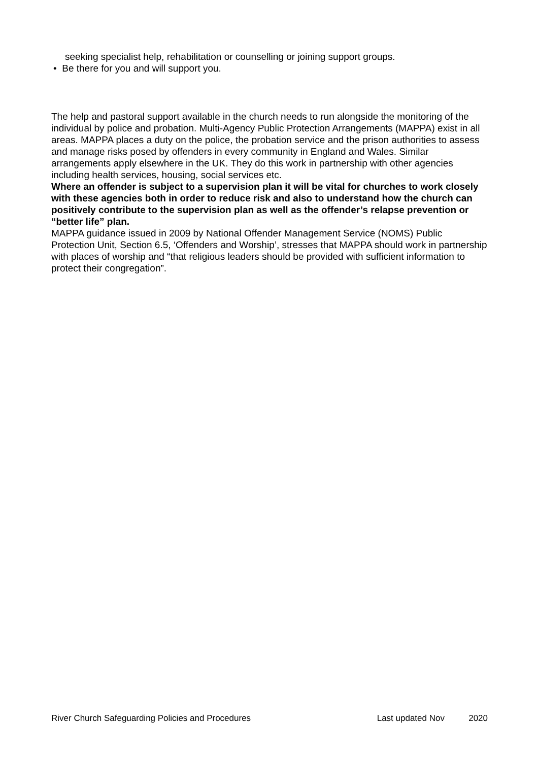seeking specialist help, rehabilitation or counselling or joining support groups.
• Be there for you and will support you.
The help and pastoral support available in the church needs to run alongside the monitoring of the individual by police and probation. Multi-Agency Public Protection Arrangements (MAPPA) exist in all areas. MAPPA places a duty on the police, the probation service and the prison authorities to assess and manage risks posed by offenders in every community in England and Wales. Similar arrangements apply elsewhere in the UK. They do this work in partnership with other agencies including health services, housing, social services etc.
Where an offender is subject to a supervision plan it will be vital for churches to work closely with these agencies both in order to reduce risk and also to understand how the church can positively contribute to the supervision plan as well as the offender’s relapse prevention or “better life” plan.
MAPPA guidance issued in 2009 by National Offender Management Service (NOMS) Public Protection Unit, Section 6.5, ‘Offenders and Worship’, stresses that MAPPA should work in partnership with places of worship and “that religious leaders should be provided with sufficient information to protect their congregation”.
River Church Safeguarding Policies and Procedures Last updated Nov 2020